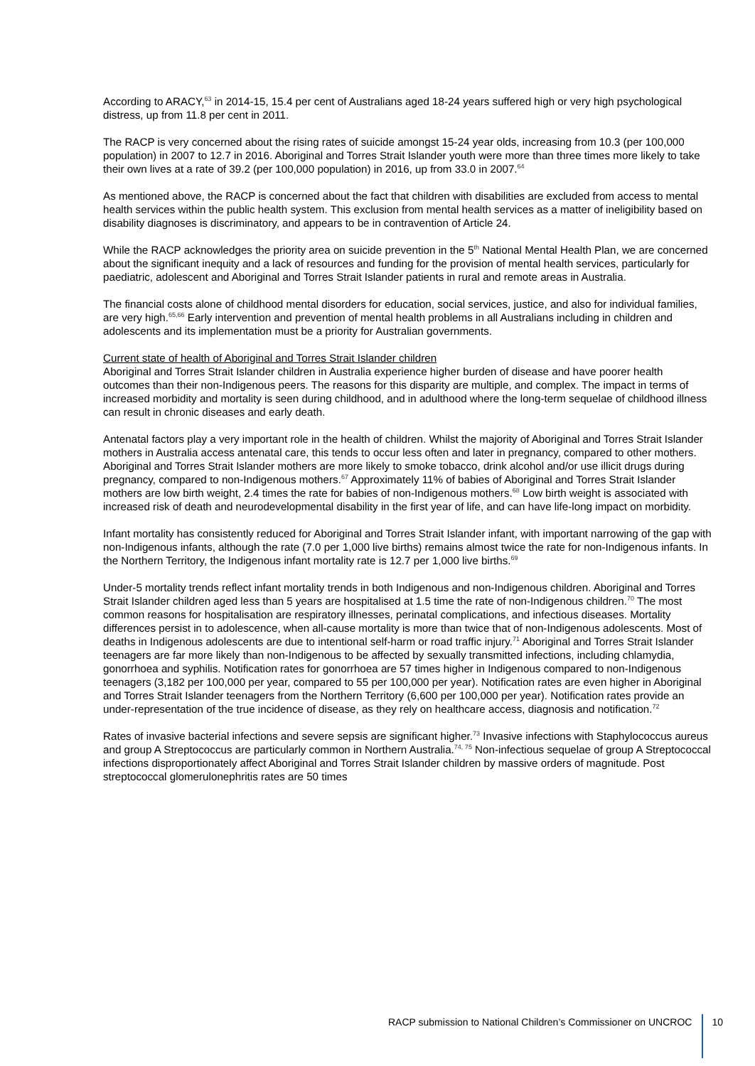According to ARACY,<sup>63</sup> in 2014-15, 15.4 per cent of Australians aged 18-24 years suffered high or very high psychological distress, up from 11.8 per cent in 2011.
The RACP is very concerned about the rising rates of suicide amongst 15-24 year olds, increasing from 10.3 (per 100,000 population) in 2007 to 12.7 in 2016. Aboriginal and Torres Strait Islander youth were more than three times more likely to take their own lives at a rate of 39.2 (per 100,000 population) in 2016, up from 33.0 in 2007.<sup>64</sup>
As mentioned above, the RACP is concerned about the fact that children with disabilities are excluded from access to mental health services within the public health system. This exclusion from mental health services as a matter of ineligibility based on disability diagnoses is discriminatory, and appears to be in contravention of Article 24.
While the RACP acknowledges the priority area on suicide prevention in the 5<sup>th</sup> National Mental Health Plan, we are concerned about the significant inequity and a lack of resources and funding for the provision of mental health services, particularly for paediatric, adolescent and Aboriginal and Torres Strait Islander patients in rural and remote areas in Australia.
The financial costs alone of childhood mental disorders for education, social services, justice, and also for individual families, are very high.<sup>65,66</sup> Early intervention and prevention of mental health problems in all Australians including in children and adolescents and its implementation must be a priority for Australian governments.
Current state of health of Aboriginal and Torres Strait Islander children
Aboriginal and Torres Strait Islander children in Australia experience higher burden of disease and have poorer health outcomes than their non-Indigenous peers. The reasons for this disparity are multiple, and complex. The impact in terms of increased morbidity and mortality is seen during childhood, and in adulthood where the long-term sequelae of childhood illness can result in chronic diseases and early death.
Antenatal factors play a very important role in the health of children. Whilst the majority of Aboriginal and Torres Strait Islander mothers in Australia access antenatal care, this tends to occur less often and later in pregnancy, compared to other mothers. Aboriginal and Torres Strait Islander mothers are more likely to smoke tobacco, drink alcohol and/or use illicit drugs during pregnancy, compared to non-Indigenous mothers.<sup>67</sup> Approximately 11% of babies of Aboriginal and Torres Strait Islander mothers are low birth weight, 2.4 times the rate for babies of non-Indigenous mothers.<sup>68</sup> Low birth weight is associated with increased risk of death and neurodevelopmental disability in the first year of life, and can have life-long impact on morbidity.
Infant mortality has consistently reduced for Aboriginal and Torres Strait Islander infant, with important narrowing of the gap with non-Indigenous infants, although the rate (7.0 per 1,000 live births) remains almost twice the rate for non-Indigenous infants. In the Northern Territory, the Indigenous infant mortality rate is 12.7 per 1,000 live births.<sup>69</sup>
Under-5 mortality trends reflect infant mortality trends in both Indigenous and non-Indigenous children. Aboriginal and Torres Strait Islander children aged less than 5 years are hospitalised at 1.5 time the rate of non-Indigenous children.<sup>70</sup> The most common reasons for hospitalisation are respiratory illnesses, perinatal complications, and infectious diseases. Mortality differences persist in to adolescence, when all-cause mortality is more than twice that of non-Indigenous adolescents. Most of deaths in Indigenous adolescents are due to intentional self-harm or road traffic injury.<sup>71</sup> Aboriginal and Torres Strait Islander teenagers are far more likely than non-Indigenous to be affected by sexually transmitted infections, including chlamydia, gonorrhoea and syphilis. Notification rates for gonorrhoea are 57 times higher in Indigenous compared to non-Indigenous teenagers (3,182 per 100,000 per year, compared to 55 per 100,000 per year). Notification rates are even higher in Aboriginal and Torres Strait Islander teenagers from the Northern Territory (6,600 per 100,000 per year). Notification rates provide an under-representation of the true incidence of disease, as they rely on healthcare access, diagnosis and notification.<sup>72</sup>
Rates of invasive bacterial infections and severe sepsis are significant higher.<sup>73</sup> Invasive infections with Staphylococcus aureus and group A Streptococcus are particularly common in Northern Australia.<sup>74, 75</sup> Non-infectious sequelae of group A Streptococcal infections disproportionately affect Aboriginal and Torres Strait Islander children by massive orders of magnitude. Post streptococcal glomerulonephritis rates are 50 times
RACP submission to National Children’s Commissioner on UNCROC 10